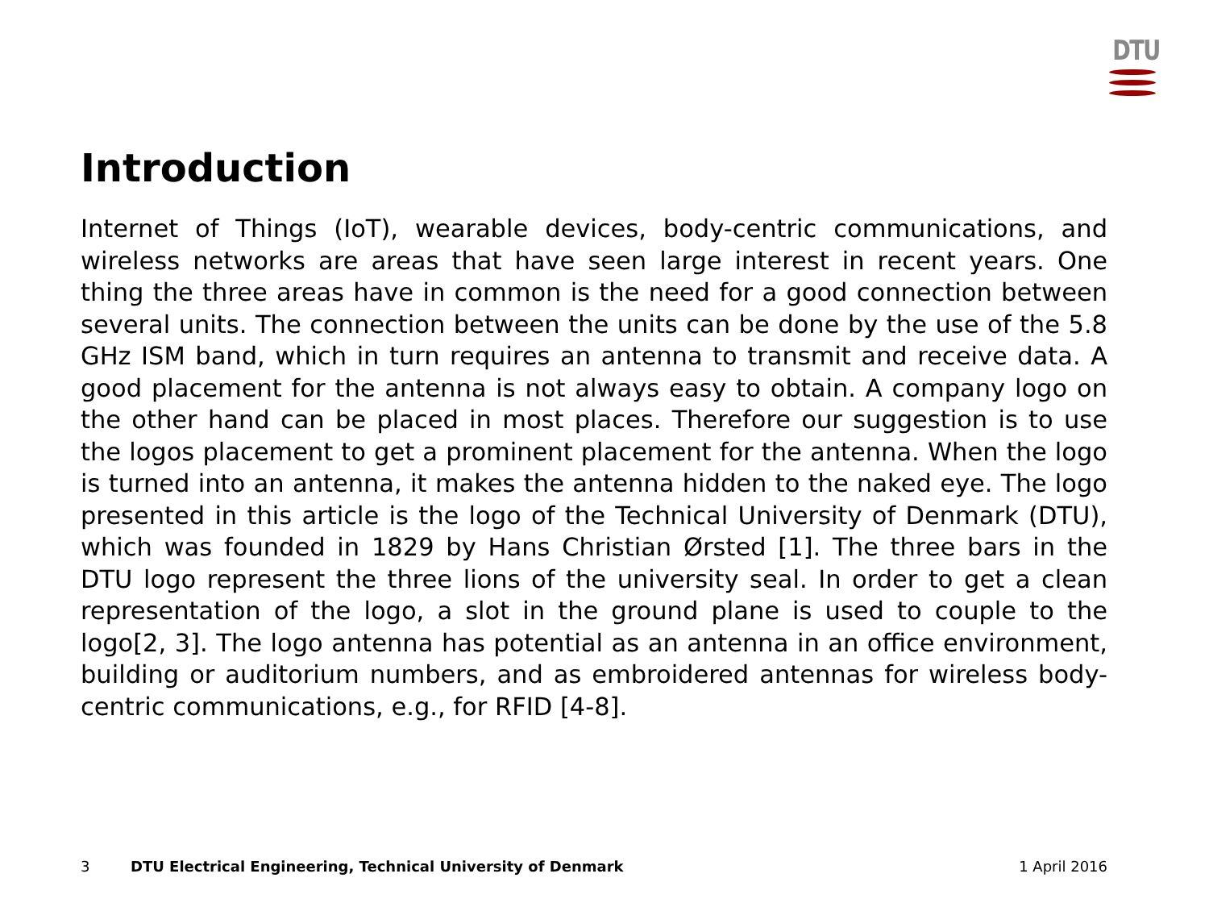DTU
Introduction
Internet of Things (IoT), wearable devices, body-centric communications, and wireless networks are areas that have seen large interest in recent years. One thing the three areas have in common is the need for a good connection between several units. The connection between the units can be done by the use of the 5.8 GHz ISM band, which in turn requires an antenna to transmit and receive data. A good placement for the antenna is not always easy to obtain. A company logo on the other hand can be placed in most places. Therefore our suggestion is to use the logos placement to get a prominent placement for the antenna. When the logo is turned into an antenna, it makes the antenna hidden to the naked eye. The logo presented in this article is the logo of the Technical University of Denmark (DTU), which was founded in 1829 by Hans Christian Ørsted [1]. The three bars in the DTU logo represent the three lions of the university seal. In order to get a clean representation of the logo, a slot in the ground plane is used to couple to the logo[2, 3]. The logo antenna has potential as an antenna in an office environment, building or auditorium numbers, and as embroidered antennas for wireless body-centric communications, e.g., for RFID [4-8].
3 DTU Electrical Engineering, Technical University of Denmark 1 April 2016